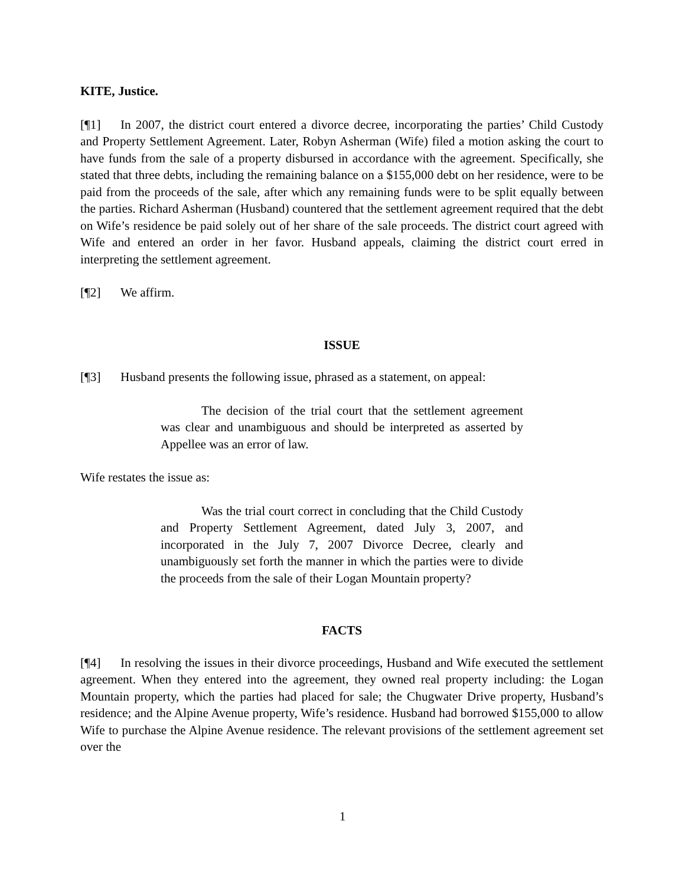KITE, Justice.
[¶1] In 2007, the district court entered a divorce decree, incorporating the parties’ Child Custody and Property Settlement Agreement. Later, Robyn Asherman (Wife) filed a motion asking the court to have funds from the sale of a property disbursed in accordance with the agreement. Specifically, she stated that three debts, including the remaining balance on a $155,000 debt on her residence, were to be paid from the proceeds of the sale, after which any remaining funds were to be split equally between the parties. Richard Asherman (Husband) countered that the settlement agreement required that the debt on Wife’s residence be paid solely out of her share of the sale proceeds. The district court agreed with Wife and entered an order in her favor. Husband appeals, claiming the district court erred in interpreting the settlement agreement.
[¶2] We affirm.
ISSUE
[¶3] Husband presents the following issue, phrased as a statement, on appeal:
The decision of the trial court that the settlement agreement was clear and unambiguous and should be interpreted as asserted by Appellee was an error of law.
Wife restates the issue as:
Was the trial court correct in concluding that the Child Custody and Property Settlement Agreement, dated July 3, 2007, and incorporated in the July 7, 2007 Divorce Decree, clearly and unambiguously set forth the manner in which the parties were to divide the proceeds from the sale of their Logan Mountain property?
FACTS
[¶4] In resolving the issues in their divorce proceedings, Husband and Wife executed the settlement agreement. When they entered into the agreement, they owned real property including: the Logan Mountain property, which the parties had placed for sale; the Chugwater Drive property, Husband’s residence; and the Alpine Avenue property, Wife’s residence. Husband had borrowed $155,000 to allow Wife to purchase the Alpine Avenue residence. The relevant provisions of the settlement agreement set over the
1